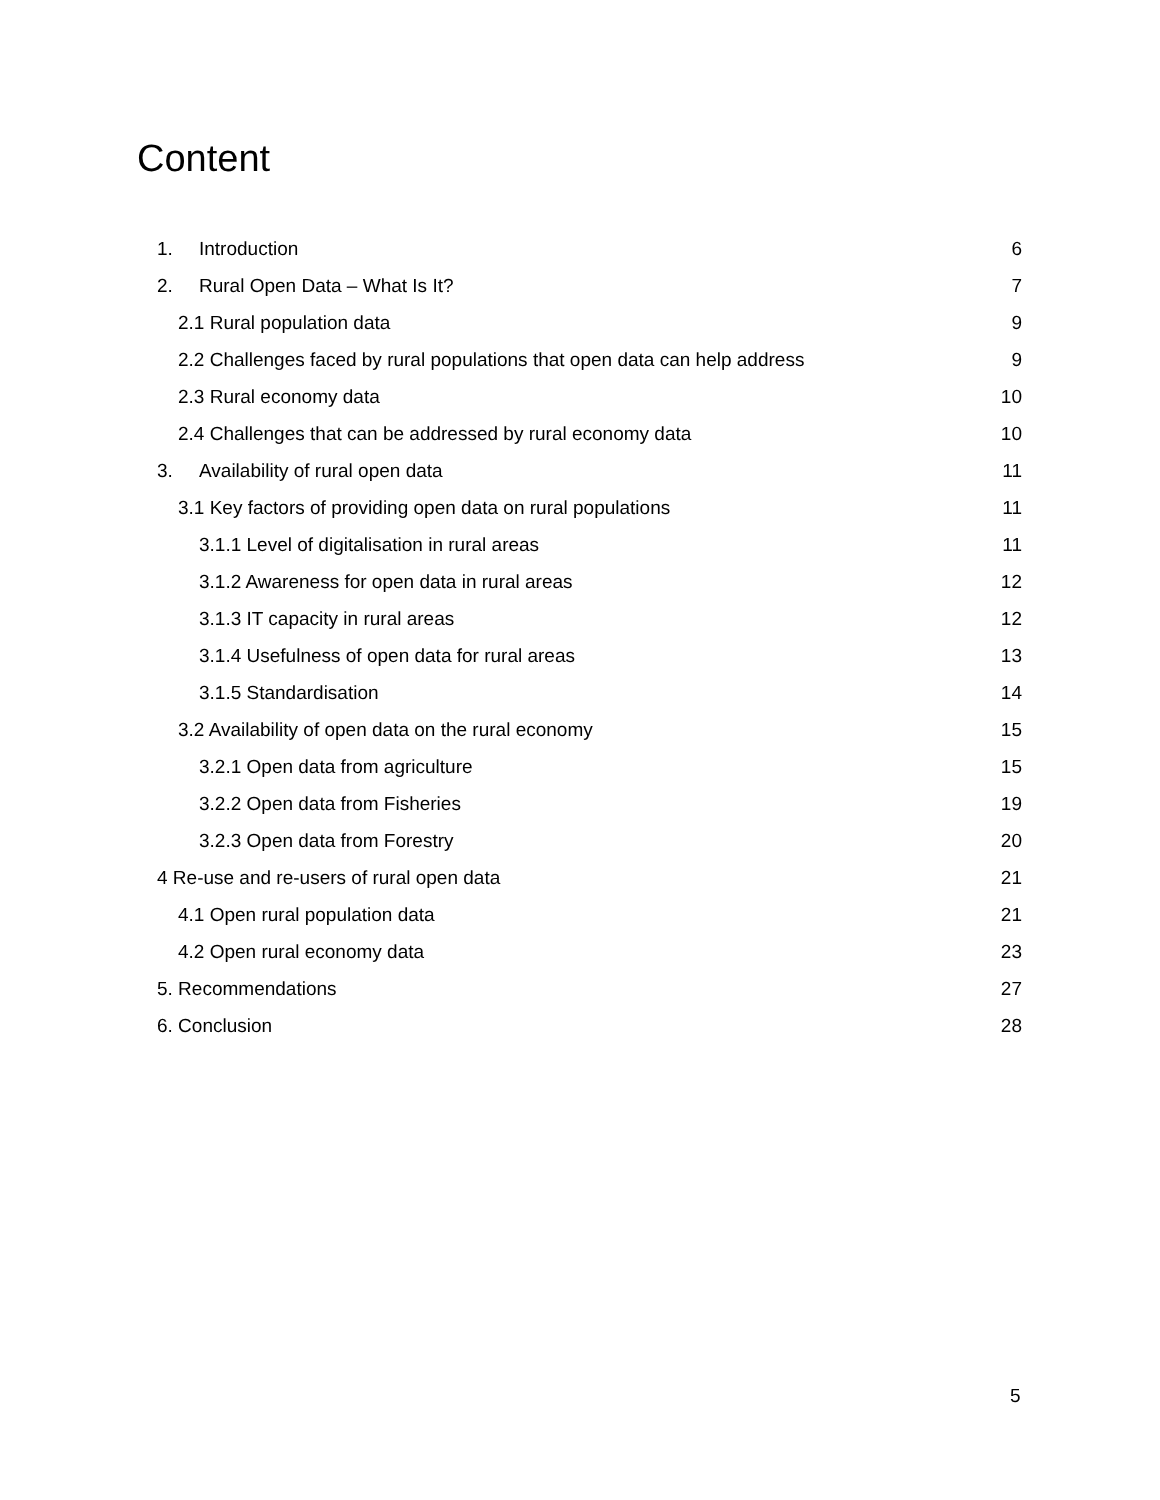Content
1. Introduction 6
2. Rural Open Data – What Is It? 7
2.1 Rural population data 9
2.2 Challenges faced by rural populations that open data can help address 9
2.3 Rural economy data 10
2.4 Challenges that can be addressed by rural economy data 10
3. Availability of rural open data 11
3.1 Key factors of providing open data on rural populations 11
3.1.1 Level of digitalisation in rural areas 11
3.1.2 Awareness for open data in rural areas 12
3.1.3 IT capacity in rural areas 12
3.1.4 Usefulness of open data for rural areas 13
3.1.5 Standardisation 14
3.2 Availability of open data on the rural economy 15
3.2.1 Open data from agriculture 15
3.2.2 Open data from Fisheries 19
3.2.3 Open data from Forestry 20
4 Re-use and re-users of rural open data 21
4.1 Open rural population data 21
4.2 Open rural economy data 23
5. Recommendations 27
6. Conclusion 28
5